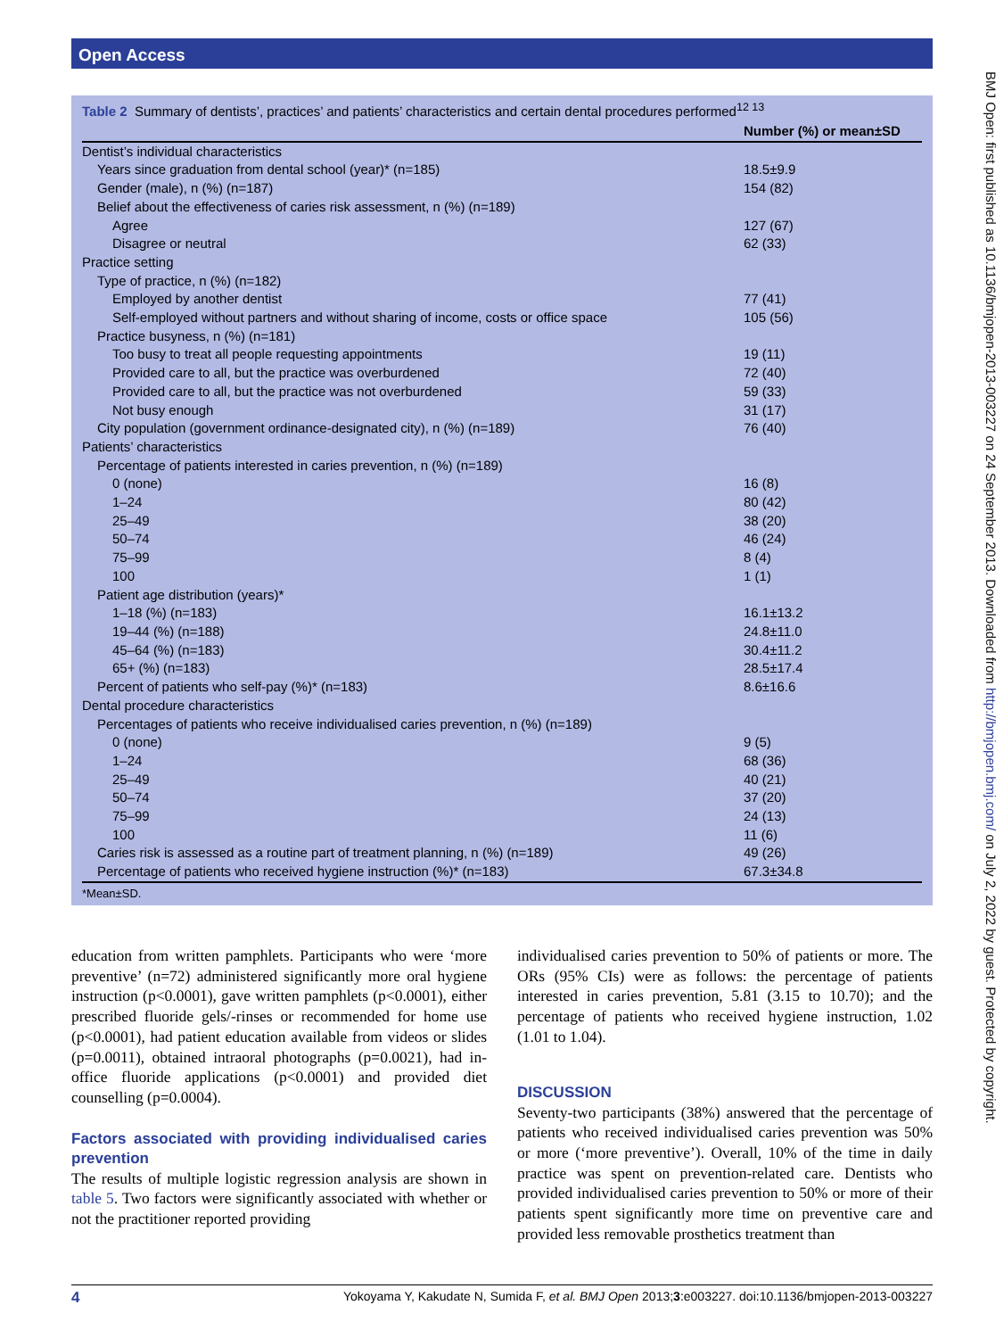Open Access
BMJ Open: first published as 10.1136/bmjopen-2013-003227 on 24 September 2013. Downloaded from http://bmjopen.bmj.com/ on July 2, 2022 by guest. Protected by copyright.
Table 2 Summary of dentists’, practices’ and patients’ characteristics and certain dental procedures performed<sup>12 13</sup>
| | Number (%) or mean±SD |
| --- | --- |
| Dentist’s individual characteristics | |
| Years since graduation from dental school (year)* (n=185) | 18.5±9.9 |
| Gender (male), n (%) (n=187) | 154 (82) |
| Belief about the effectiveness of caries risk assessment, n (%) (n=189) | |
| Agree | 127 (67) |
| Disagree or neutral | 62 (33) |
| Practice setting | |
| Type of practice, n (%) (n=182) | |
| Employed by another dentist | 77 (41) |
| Self-employed without partners and without sharing of income, costs or office space | 105 (56) |
| Practice busyness, n (%) (n=181) | |
| Too busy to treat all people requesting appointments | 19 (11) |
| Provided care to all, but the practice was overburdened | 72 (40) |
| Provided care to all, but the practice was not overburdened | 59 (33) |
| Not busy enough | 31 (17) |
| City population (government ordinance-designated city), n (%) (n=189) | 76 (40) |
| Patients’ characteristics | |
| Percentage of patients interested in caries prevention, n (%) (n=189) | |
| 0 (none) | 16 (8) |
| 1–24 | 80 (42) |
| 25–49 | 38 (20) |
| 50–74 | 46 (24) |
| 75–99 | 8 (4) |
| 100 | 1 (1) |
| Patient age distribution (years)* | |
| 1–18 (%) (n=183) | 16.1±13.2 |
| 19–44 (%) (n=188) | 24.8±11.0 |
| 45–64 (%) (n=183) | 30.4±11.2 |
| 65+ (%) (n=183) | 28.5±17.4 |
| Percent of patients who self-pay (%)* (n=183) | 8.6±16.6 |
| Dental procedure characteristics | |
| Percentages of patients who receive individualised caries prevention, n (%) (n=189) | |
| 0 (none) | 9 (5) |
| 1–24 | 68 (36) |
| 25–49 | 40 (21) |
| 50–74 | 37 (20) |
| 75–99 | 24 (13) |
| 100 | 11 (6) |
| Caries risk is assessed as a routine part of treatment planning, n (%) (n=189) | 49 (26) |
| Percentage of patients who received hygiene instruction (%)* (n=183) | 67.3±34.8 |
*Mean±SD.
education from written pamphlets. Participants who were ‘more preventive’ (n=72) administered significantly more oral hygiene instruction (p<0.0001), gave written pamphlets (p<0.0001), either prescribed fluoride gels/-rinses or recommended for home use (p<0.0001), had patient education available from videos or slides (p=0.0011), obtained intraoral photographs (p=0.0021), had in-office fluoride applications (p<0.0001) and provided diet counselling (p=0.0004).
Factors associated with providing individualised caries prevention
The results of multiple logistic regression analysis are shown in table 5. Two factors were significantly associated with whether or not the practitioner reported providing
individualised caries prevention to 50% of patients or more. The ORs (95% CIs) were as follows: the percentage of patients interested in caries prevention, 5.81 (3.15 to 10.70); and the percentage of patients who received hygiene instruction, 1.02 (1.01 to 1.04).
DISCUSSION
Seventy-two participants (38%) answered that the percentage of patients who received individualised caries prevention was 50% or more (‘more preventive’). Overall, 10% of the time in daily practice was spent on prevention-related care. Dentists who provided individualised caries prevention to 50% or more of their patients spent significantly more time on preventive care and provided less removable prosthetics treatment than
4 Yokoyama Y, Kakudate N, Sumida F, et al. BMJ Open 2013;3:e003227. doi:10.1136/bmjopen-2013-003227